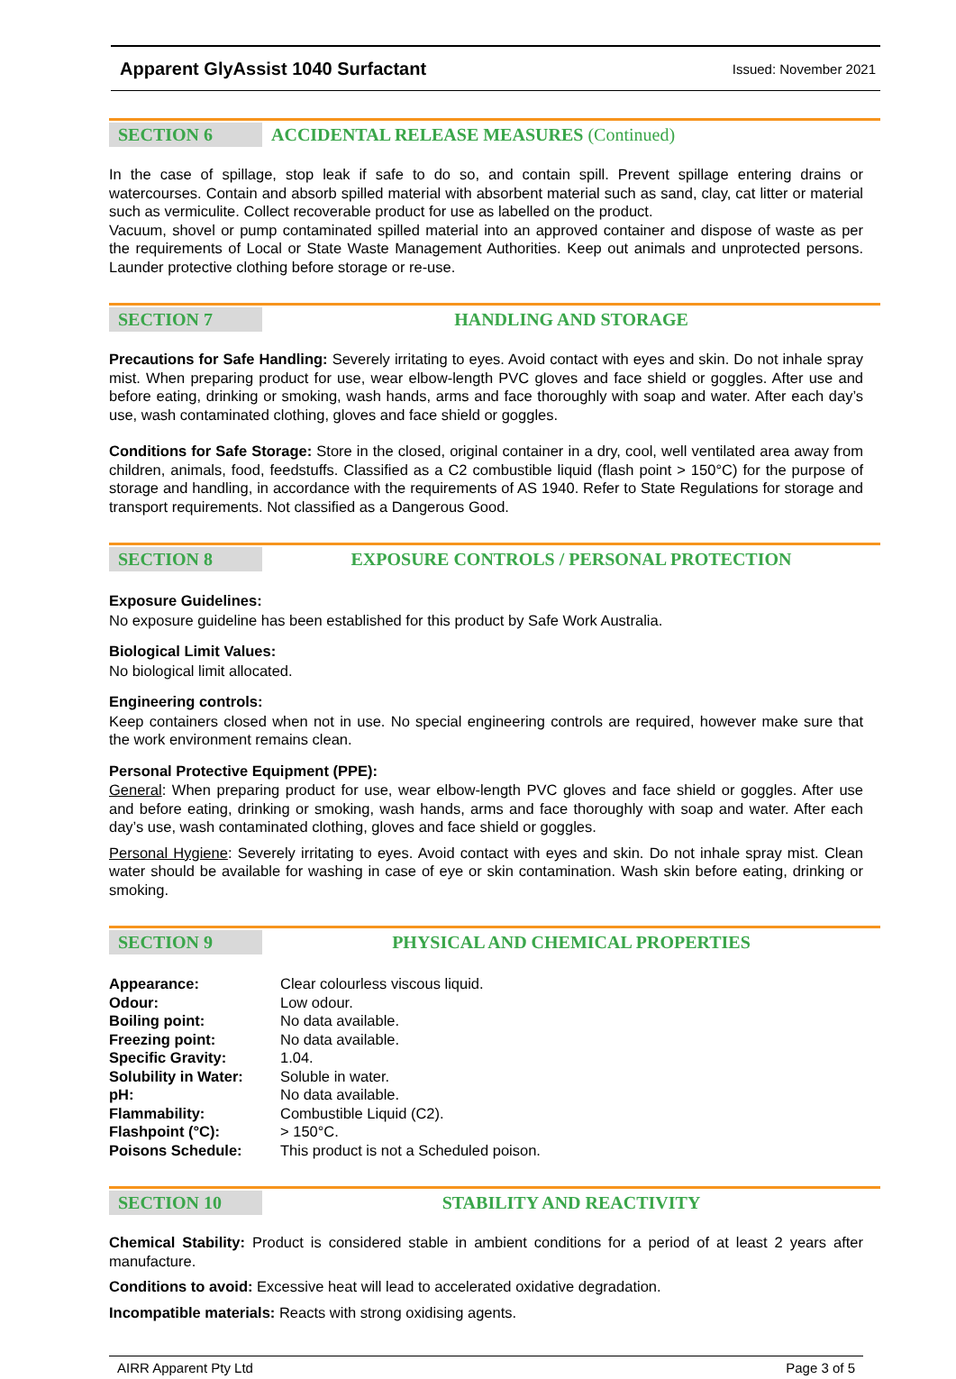Apparent GlyAssist 1040 Surfactant Issued: November 2021
SECTION 6
ACCIDENTAL RELEASE MEASURES (Continued)
In the case of spillage, stop leak if safe to do so, and contain spill. Prevent spillage entering drains or watercourses. Contain and absorb spilled material with absorbent material such as sand, clay, cat litter or material such as vermiculite. Collect recoverable product for use as labelled on the product.
Vacuum, shovel or pump contaminated spilled material into an approved container and dispose of waste as per the requirements of Local or State Waste Management Authorities. Keep out animals and unprotected persons. Launder protective clothing before storage or re-use.
SECTION 7 HANDLING AND STORAGE
Precautions for Safe Handling: Severely irritating to eyes. Avoid contact with eyes and skin. Do not inhale spray mist. When preparing product for use, wear elbow-length PVC gloves and face shield or goggles. After use and before eating, drinking or smoking, wash hands, arms and face thoroughly with soap and water. After each day’s use, wash contaminated clothing, gloves and face shield or goggles.
Conditions for Safe Storage: Store in the closed, original container in a dry, cool, well ventilated area away from children, animals, food, feedstuffs. Classified as a C2 combustible liquid (flash point > 150°C) for the purpose of storage and handling, in accordance with the requirements of AS 1940. Refer to State Regulations for storage and transport requirements. Not classified as a Dangerous Good.
SECTION 8
EXPOSURE CONTROLS / PERSONAL PROTECTION
Exposure Guidelines:
No exposure guideline has been established for this product by Safe Work Australia.
Biological Limit Values:
No biological limit allocated.
Engineering controls:
Keep containers closed when not in use. No special engineering controls are required, however make sure that the work environment remains clean.
Personal Protective Equipment (PPE):
General: When preparing product for use, wear elbow-length PVC gloves and face shield or goggles. After use and before eating, drinking or smoking, wash hands, arms and face thoroughly with soap and water. After each day’s use, wash contaminated clothing, gloves and face shield or goggles.
Personal Hygiene: Severely irritating to eyes. Avoid contact with eyes and skin. Do not inhale spray mist. Clean water should be available for washing in case of eye or skin contamination. Wash skin before eating, drinking or smoking.
SECTION 9
PHYSICAL AND CHEMICAL PROPERTIES
| Appearance: | Clear colourless viscous liquid. |
| Odour: | Low odour. |
| Boiling point: | No data available. |
| Freezing point: | No data available. |
| Specific Gravity: | 1.04. |
| Solubility in Water: | Soluble in water. |
| pH: | No data available. |
| Flammability: | Combustible Liquid (C2). |
| Flashpoint (°C): | > 150°C. |
| Poisons Schedule: | This product is not a Scheduled poison. |
SECTION 10 STABILITY AND REACTIVITY
Chemical Stability: Product is considered stable in ambient conditions for a period of at least 2 years after manufacture.
Conditions to avoid: Excessive heat will lead to accelerated oxidative degradation.
Incompatible materials: Reacts with strong oxidising agents.
AIRR Apparent Pty Ltd Page 3 of 5